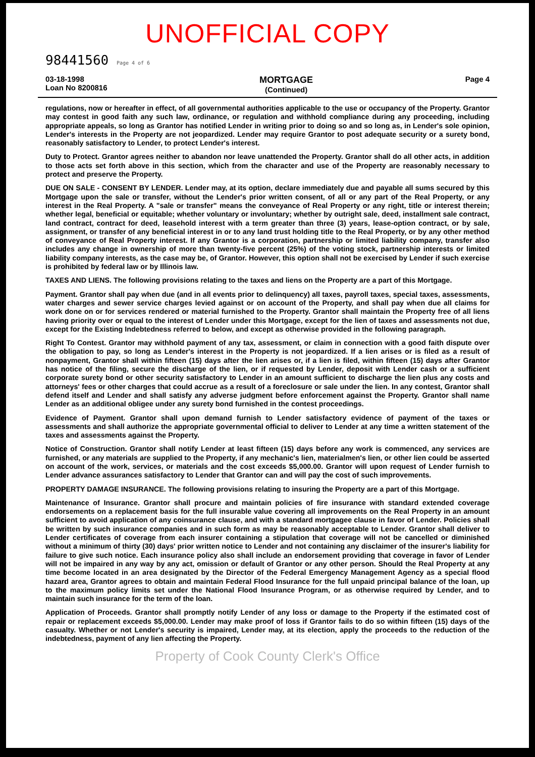UNOFFICIAL COPY
98441560 Page 4 of 6
03-18-1998
Loan No 8200816
MORTGAGE
(Continued)
Page 4
regulations, now or hereafter in effect, of all governmental authorities applicable to the use or occupancy of the Property. Grantor may contest in good faith any such law, ordinance, or regulation and withhold compliance during any proceeding, including appropriate appeals, so long as Grantor has notified Lender in writing prior to doing so and so long as, in Lender's sole opinion, Lender's interests in the Property are not jeopardized. Lender may require Grantor to post adequate security or a surety bond, reasonably satisfactory to Lender, to protect Lender's interest.
Duty to Protect. Grantor agrees neither to abandon nor leave unattended the Property. Grantor shall do all other acts, in addition to those acts set forth above in this section, which from the character and use of the Property are reasonably necessary to protect and preserve the Property.
DUE ON SALE - CONSENT BY LENDER. Lender may, at its option, declare immediately due and payable all sums secured by this Mortgage upon the sale or transfer, without the Lender's prior written consent, of all or any part of the Real Property, or any interest in the Real Property. A "sale or transfer" means the conveyance of Real Property or any right, title or interest therein; whether legal, beneficial or equitable; whether voluntary or involuntary; whether by outright sale, deed, installment sale contract, land contract, contract for deed, leasehold interest with a term greater than three (3) years, lease-option contract, or by sale, assignment, or transfer of any beneficial interest in or to any land trust holding title to the Real Property, or by any other method of conveyance of Real Property interest. If any Grantor is a corporation, partnership or limited liability company, transfer also includes any change in ownership of more than twenty-five percent (25%) of the voting stock, partnership interests or limited liability company interests, as the case may be, of Grantor. However, this option shall not be exercised by Lender if such exercise is prohibited by federal law or by Illinois law.
TAXES AND LIENS. The following provisions relating to the taxes and liens on the Property are a part of this Mortgage.
Payment. Grantor shall pay when due (and in all events prior to delinquency) all taxes, payroll taxes, special taxes, assessments, water charges and sewer service charges levied against or on account of the Property, and shall pay when due all claims for work done on or for services rendered or material furnished to the Property. Grantor shall maintain the Property free of all liens having priority over or equal to the interest of Lender under this Mortgage, except for the lien of taxes and assessments not due, except for the Existing Indebtedness referred to below, and except as otherwise provided in the following paragraph.
Right To Contest. Grantor may withhold payment of any tax, assessment, or claim in connection with a good faith dispute over the obligation to pay, so long as Lender's interest in the Property is not jeopardized. If a lien arises or is filed as a result of nonpayment, Grantor shall within fifteen (15) days after the lien arises or, if a lien is filed, within fifteen (15) days after Grantor has notice of the filing, secure the discharge of the lien, or if requested by Lender, deposit with Lender cash or a sufficient corporate surety bond or other security satisfactory to Lender in an amount sufficient to discharge the lien plus any costs and attorneys' fees or other charges that could accrue as a result of a foreclosure or sale under the lien. In any contest, Grantor shall defend itself and Lender and shall satisfy any adverse judgment before enforcement against the Property. Grantor shall name Lender as an additional obligee under any surety bond furnished in the contest proceedings.
Evidence of Payment. Grantor shall upon demand furnish to Lender satisfactory evidence of payment of the taxes or assessments and shall authorize the appropriate governmental official to deliver to Lender at any time a written statement of the taxes and assessments against the Property.
Notice of Construction. Grantor shall notify Lender at least fifteen (15) days before any work is commenced, any services are furnished, or any materials are supplied to the Property, if any mechanic's lien, materialmen's lien, or other lien could be asserted on account of the work, services, or materials and the cost exceeds $5,000.00. Grantor will upon request of Lender furnish to Lender advance assurances satisfactory to Lender that Grantor can and will pay the cost of such improvements.
PROPERTY DAMAGE INSURANCE. The following provisions relating to insuring the Property are a part of this Mortgage.
Maintenance of Insurance. Grantor shall procure and maintain policies of fire insurance with standard extended coverage endorsements on a replacement basis for the full insurable value covering all improvements on the Real Property in an amount sufficient to avoid application of any coinsurance clause, and with a standard mortgagee clause in favor of Lender. Policies shall be written by such insurance companies and in such form as may be reasonably acceptable to Lender. Grantor shall deliver to Lender certificates of coverage from each insurer containing a stipulation that coverage will not be cancelled or diminished without a minimum of thirty (30) days' prior written notice to Lender and not containing any disclaimer of the insurer's liability for failure to give such notice. Each insurance policy also shall include an endorsement providing that coverage in favor of Lender will not be impaired in any way by any act, omission or default of Grantor or any other person. Should the Real Property at any time become located in an area designated by the Director of the Federal Emergency Management Agency as a special flood hazard area, Grantor agrees to obtain and maintain Federal Flood Insurance for the full unpaid principal balance of the loan, up to the maximum policy limits set under the National Flood Insurance Program, or as otherwise required by Lender, and to maintain such insurance for the term of the loan.
Application of Proceeds. Grantor shall promptly notify Lender of any loss or damage to the Property if the estimated cost of repair or replacement exceeds $5,000.00. Lender may make proof of loss if Grantor fails to do so within fifteen (15) days of the casualty. Whether or not Lender's security is impaired, Lender may, at its election, apply the proceeds to the reduction of the indebtedness, payment of any lien affecting the Property.
Property of Cook County Clerk's Office